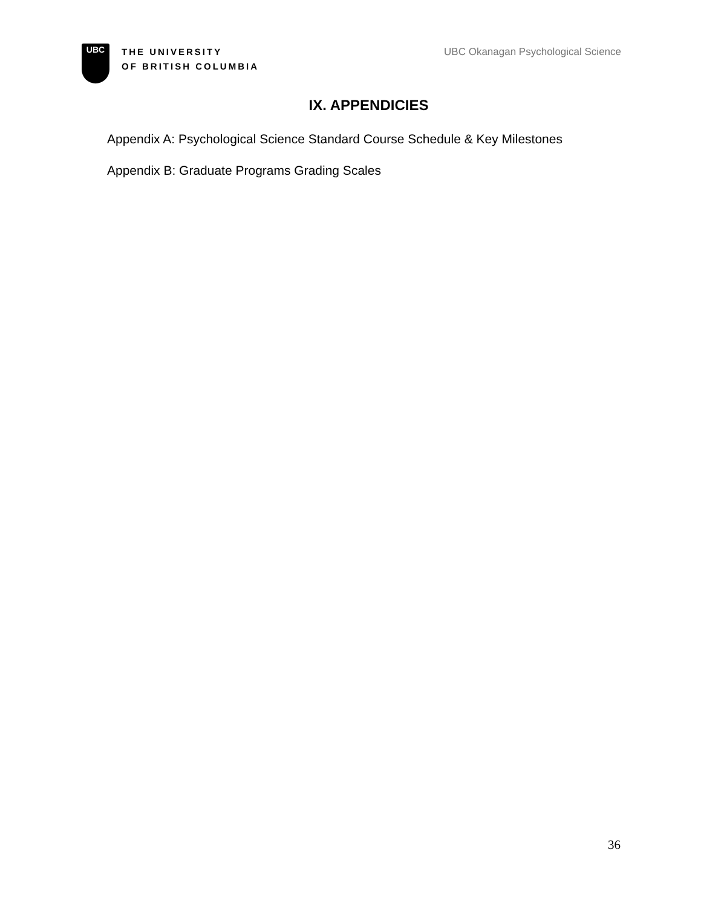UBC
THE UNIVERSITY
OF BRITISH COLUMBIA
UBC Okanagan Psychological Science
IX. APPENDICIES
Appendix A: Psychological Science Standard Course Schedule & Key Milestones
Appendix B: Graduate Programs Grading Scales
36